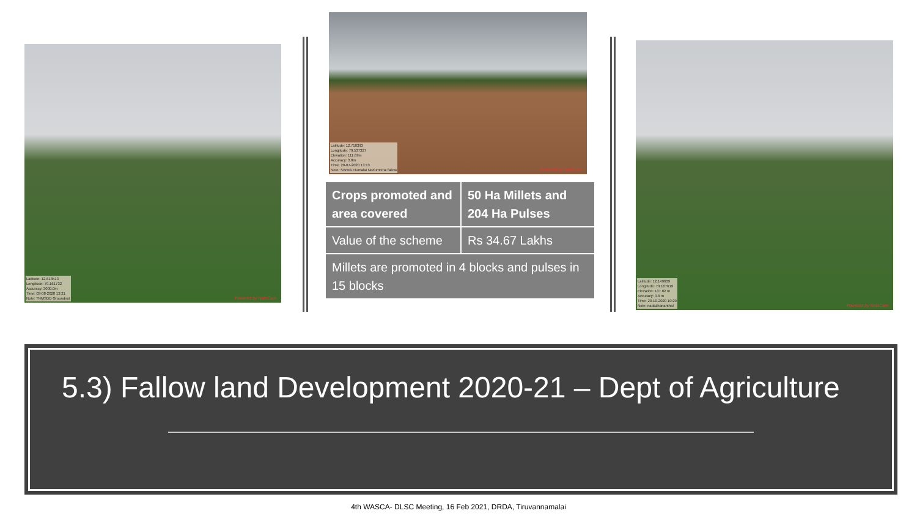Latitude: 12.618513
Longitude: 79.161732
Accuracy: 3000.0m
Time: 03-08-2020 13:21
Note: TNMSDD Groundnut
Powered by NoteCam
Latitude: 12.710393
Longitude: 79.537327
Elevation: 111.69m
Accuracy: 3.8m
Time: 20-07-2020 13:13
Note: SWMA Elumalai Nedumbirai fallow
Powered by NoteCam
| Crops promoted and area covered | 50 Ha Millets and 204 Ha Pulses |
| Value of the scheme | Rs 34.67 Lakhs |
| Millets are promoted in 4 blocks and pulses in 15 blocks | |
Latitude: 12.149609
Longitude: 79.167619
Elevation: 137.82 m
Accuracy: 3.8 m
Time: 20-10-2020 10:29
Note: nadazhananthal
Powered by NoteCam
5.3) Fallow land Development 2020-21 – Dept of Agriculture
4th WASCA- DLSC Meeting, 16 Feb 2021, DRDA, Tiruvannamalai